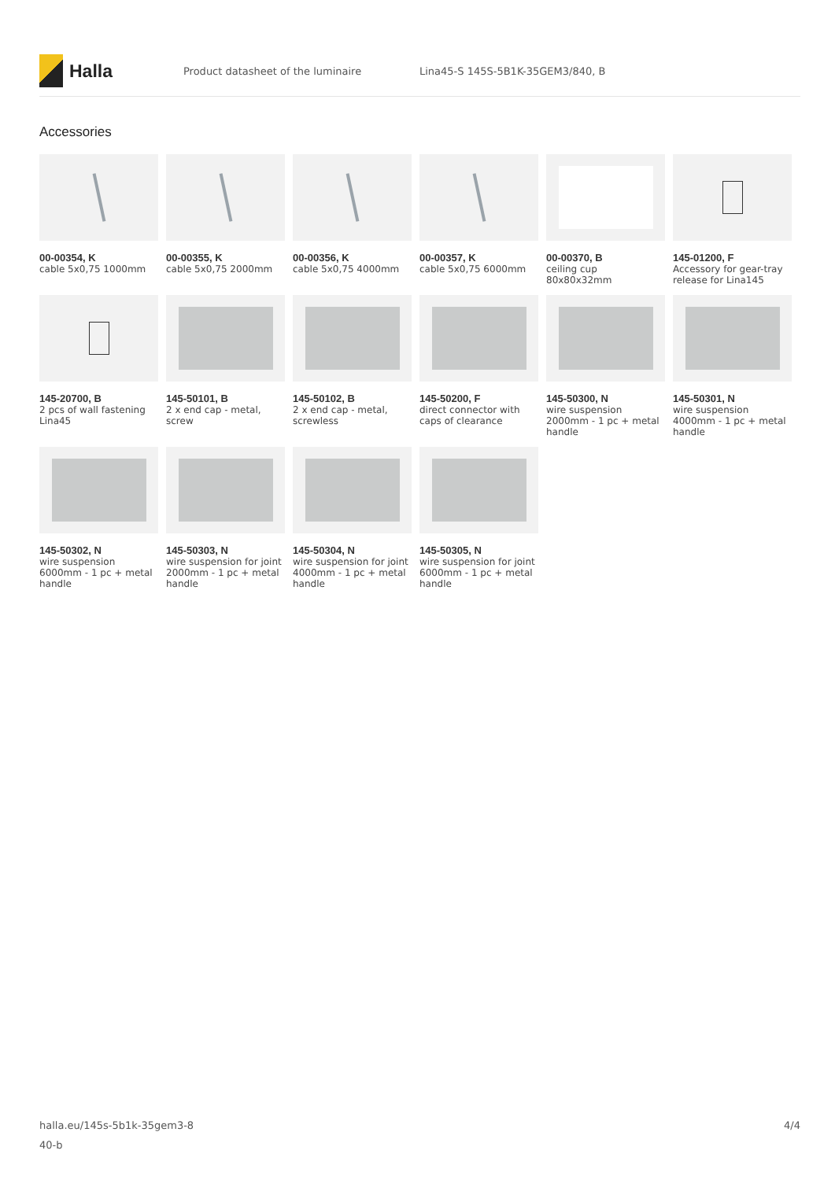Halla
Product datasheet of the luminaire
Lina45-S 145S-5B1K-35GEM3/840, B
Accessories
00-00354, K
cable 5x0,75 1000mm
00-00355, K
cable 5x0,75 2000mm
00-00356, K
cable 5x0,75 4000mm
00-00357, K
cable 5x0,75 6000mm
00-00370, B
ceiling cup 80x80x32mm
145-01200, F
Accessory for gear-tray release for Lina145
145-20700, B
2 pcs of wall fastening Lina45
145-50101, B
2 x end cap - metal, screw
145-50102, B
2 x end cap - metal, screwless
145-50200, F
direct connector with caps of clearance
145-50300, N
wire suspension 2000mm - 1 pc + metal handle
145-50301, N
wire suspension 4000mm - 1 pc + metal handle
145-50302, N
wire suspension 6000mm - 1 pc + metal handle
145-50303, N
wire suspension for joint 2000mm - 1 pc + metal handle
145-50304, N
wire suspension for joint 4000mm - 1 pc + metal handle
145-50305, N
wire suspension for joint 6000mm - 1 pc + metal handle
halla.eu/145s-5b1k-35gem3-8
40-b
4/4